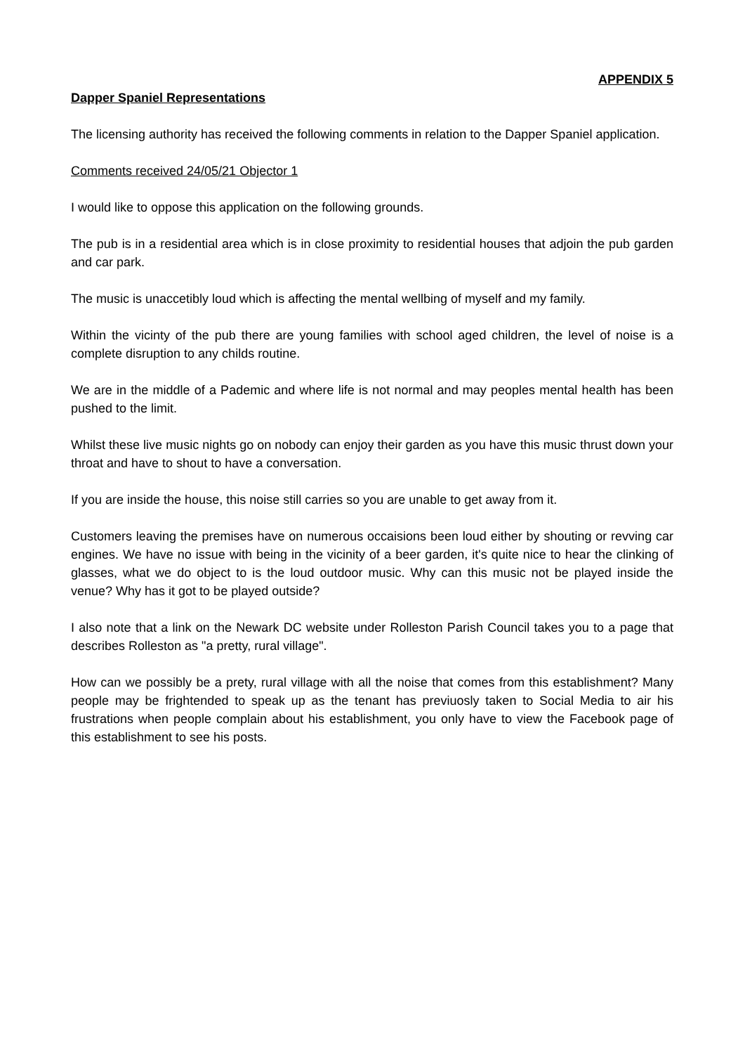APPENDIX 5
Dapper Spaniel Representations
The licensing authority has received the following comments in relation to the Dapper Spaniel application.
Comments received 24/05/21 Objector 1
I would like to oppose this application on the following grounds.
The pub is in a residential area which is in close proximity to residential houses that adjoin the pub garden and car park.
The music is unaccetibly loud which is affecting the mental wellbing of myself and my family.
Within the vicinty of the pub there are young families with school aged children, the level of noise is a complete disruption to any childs routine.
We are in the middle of a Pademic and where life is not normal and may peoples mental health has been pushed to the limit.
Whilst these live music nights go on nobody can enjoy their garden as you have this music thrust down your throat and have to shout to have a conversation.
If you are inside the house, this noise still carries so you are unable to get away from it.
Customers leaving the premises have on numerous occaisions been loud either by shouting or revving car engines. We have no issue with being in the vicinity of a beer garden, it's quite nice to hear the clinking of glasses, what we do object to is the loud outdoor music. Why can this music not be played inside the venue? Why has it got to be played outside?
I also note that a link on the Newark DC website under Rolleston Parish Council takes you to a page that describes Rolleston as "a pretty, rural village".
How can we possibly be a prety, rural village with all the noise that comes from this establishment? Many people may be frightended to speak up as the tenant has previuosly taken to Social Media to air his frustrations when people complain about his establishment, you only have to view the Facebook page of this establishment to see his posts.